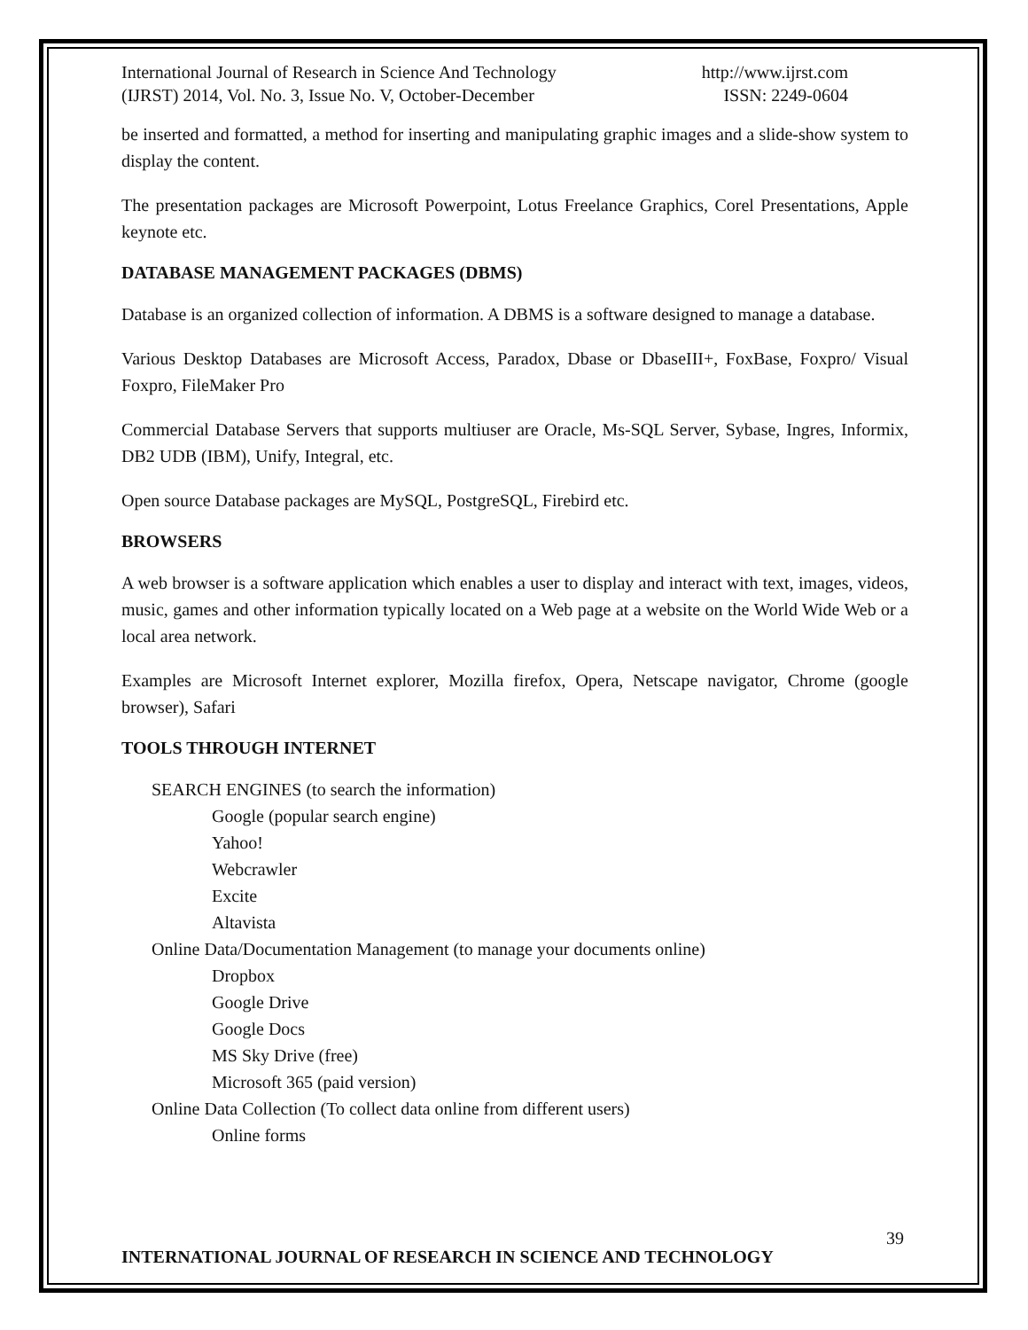International Journal of Research in Science And Technology
(IJRST) 2014, Vol. No. 3, Issue No. V, October-December
http://www.ijrst.com
ISSN: 2249-0604
be inserted and formatted, a method for inserting and manipulating graphic images and a slide-show system to display the content.
The presentation packages are Microsoft Powerpoint, Lotus Freelance Graphics, Corel Presentations, Apple keynote etc.
DATABASE MANAGEMENT PACKAGES (DBMS)
Database is an organized collection of information. A DBMS is a software designed to manage a database.
Various Desktop Databases are Microsoft Access, Paradox, Dbase or DbaseIII+, FoxBase, Foxpro/ Visual Foxpro, FileMaker Pro
Commercial Database Servers that supports multiuser are Oracle, Ms-SQL Server, Sybase, Ingres, Informix, DB2 UDB (IBM), Unify, Integral, etc.
Open source Database packages are MySQL, PostgreSQL, Firebird etc.
BROWSERS
A web browser is a software application which enables a user to display and interact with text, images, videos, music, games and other information typically located on a Web page at a website on the World Wide Web or a local area network.
Examples are Microsoft Internet explorer, Mozilla firefox, Opera, Netscape navigator, Chrome (google browser), Safari
TOOLS THROUGH INTERNET
SEARCH ENGINES (to search the information)
Google (popular search engine)
Yahoo!
Webcrawler
Excite
Altavista
Online Data/Documentation Management (to manage your documents online)
Dropbox
Google Drive
Google Docs
MS Sky Drive (free)
Microsoft 365 (paid version)
Online Data Collection (To collect data online from different users)
Online forms
39
INTERNATIONAL JOURNAL OF RESEARCH IN SCIENCE AND TECHNOLOGY